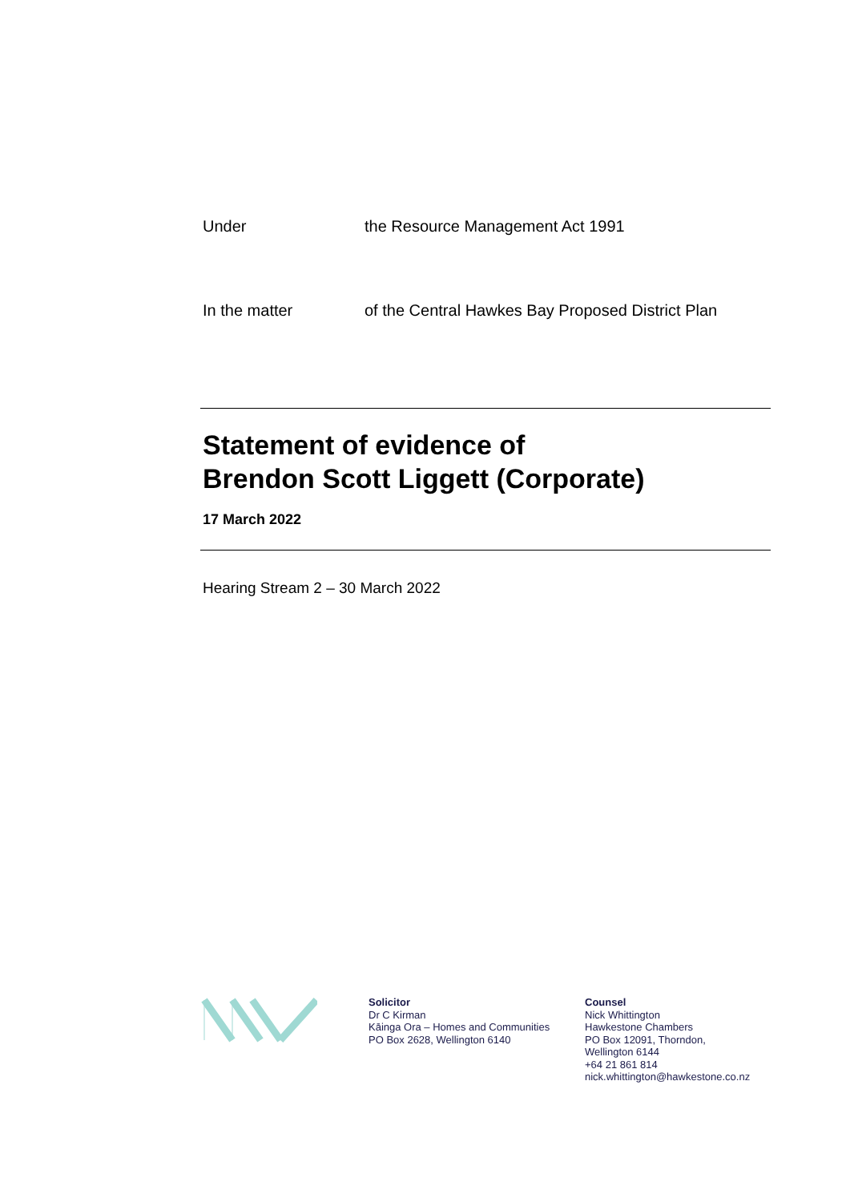Under the Resource Management Act 1991
In the matter of the Central Hawkes Bay Proposed District Plan
Statement of evidence of
Brendon Scott Liggett (Corporate)
17 March 2022
Hearing Stream 2 – 30 March 2022
Solicitor
Dr C Kirman
Kāinga Ora – Homes and Communities
PO Box 2628, Wellington 6140
Counsel
Nick Whittington
Hawkestone Chambers
PO Box 12091, Thorndon,
Wellington 6144
+64 21 861 814
nick.whittington@hawkestone.co.nz